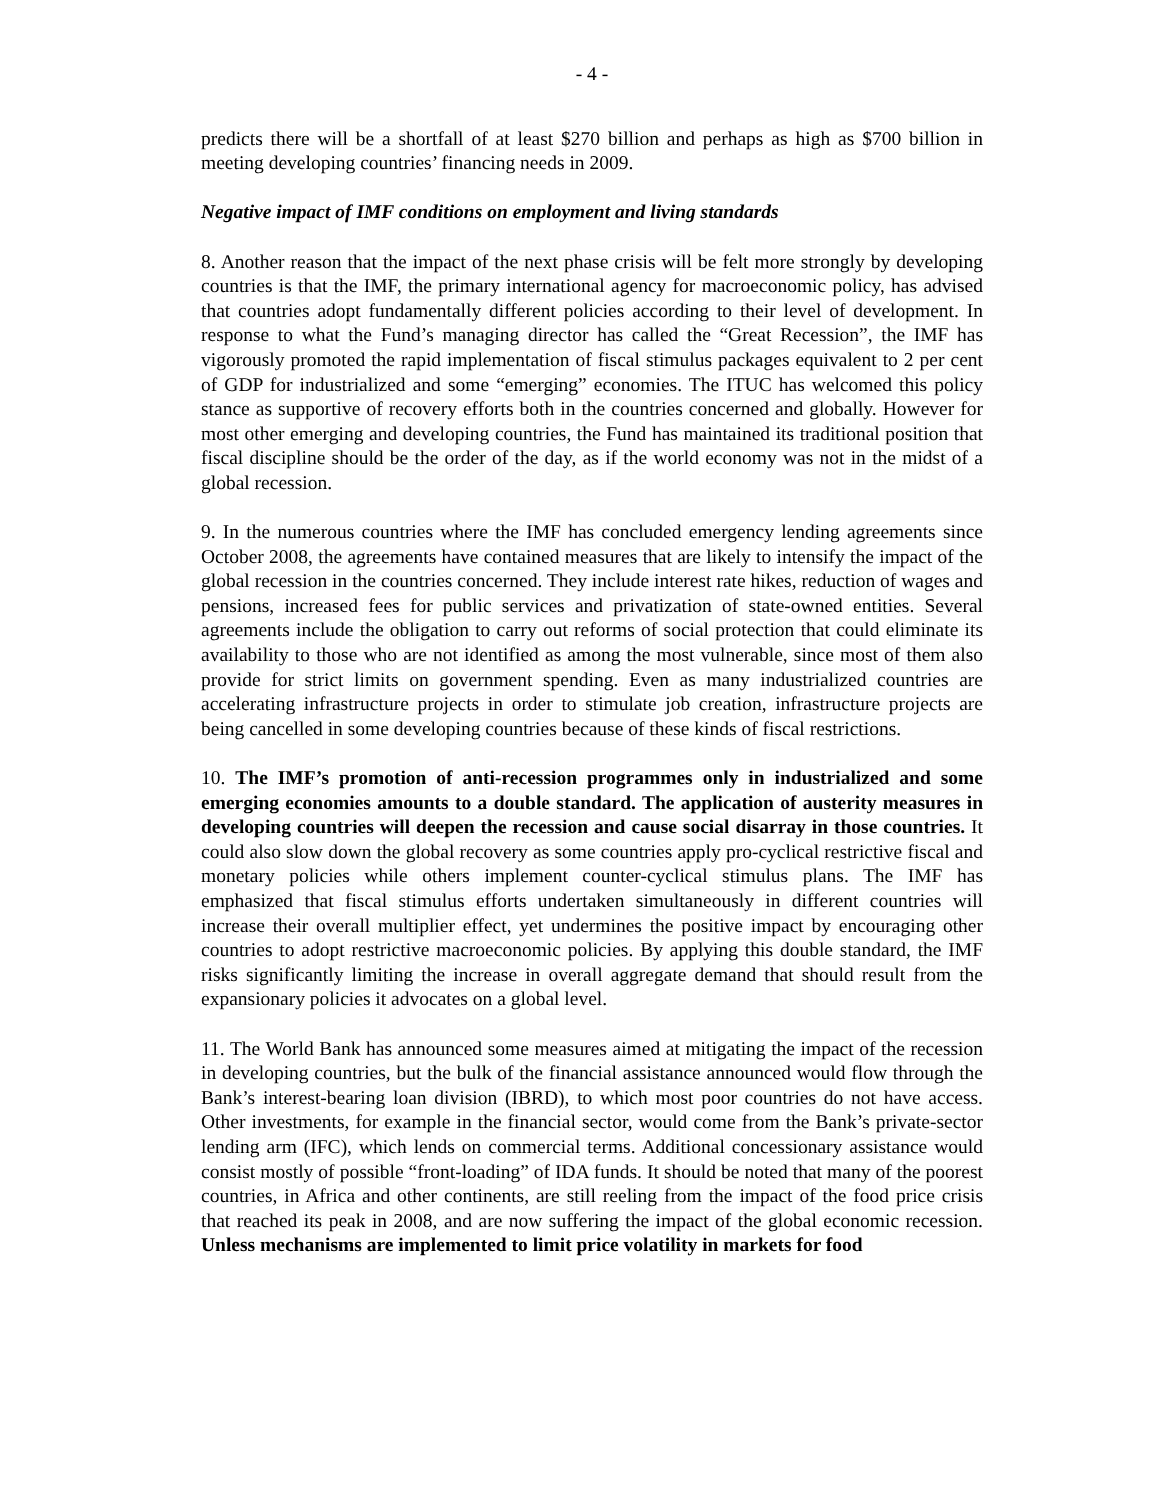- 4 -
predicts there will be a shortfall of at least $270 billion and perhaps as high as $700 billion in meeting developing countries’ financing needs in 2009.
Negative impact of IMF conditions on employment and living standards
8. Another reason that the impact of the next phase crisis will be felt more strongly by developing countries is that the IMF, the primary international agency for macroeconomic policy, has advised that countries adopt fundamentally different policies according to their level of development. In response to what the Fund’s managing director has called the “Great Recession”, the IMF has vigorously promoted the rapid implementation of fiscal stimulus packages equivalent to 2 per cent of GDP for industrialized and some “emerging” economies. The ITUC has welcomed this policy stance as supportive of recovery efforts both in the countries concerned and globally. However for most other emerging and developing countries, the Fund has maintained its traditional position that fiscal discipline should be the order of the day, as if the world economy was not in the midst of a global recession.
9. In the numerous countries where the IMF has concluded emergency lending agreements since October 2008, the agreements have contained measures that are likely to intensify the impact of the global recession in the countries concerned. They include interest rate hikes, reduction of wages and pensions, increased fees for public services and privatization of state-owned entities. Several agreements include the obligation to carry out reforms of social protection that could eliminate its availability to those who are not identified as among the most vulnerable, since most of them also provide for strict limits on government spending. Even as many industrialized countries are accelerating infrastructure projects in order to stimulate job creation, infrastructure projects are being cancelled in some developing countries because of these kinds of fiscal restrictions.
10. The IMF’s promotion of anti-recession programmes only in industrialized and some emerging economies amounts to a double standard. The application of austerity measures in developing countries will deepen the recession and cause social disarray in those countries. It could also slow down the global recovery as some countries apply pro-cyclical restrictive fiscal and monetary policies while others implement counter-cyclical stimulus plans. The IMF has emphasized that fiscal stimulus efforts undertaken simultaneously in different countries will increase their overall multiplier effect, yet undermines the positive impact by encouraging other countries to adopt restrictive macroeconomic policies. By applying this double standard, the IMF risks significantly limiting the increase in overall aggregate demand that should result from the expansionary policies it advocates on a global level.
11. The World Bank has announced some measures aimed at mitigating the impact of the recession in developing countries, but the bulk of the financial assistance announced would flow through the Bank’s interest-bearing loan division (IBRD), to which most poor countries do not have access. Other investments, for example in the financial sector, would come from the Bank’s private-sector lending arm (IFC), which lends on commercial terms. Additional concessionary assistance would consist mostly of possible “front-loading” of IDA funds. It should be noted that many of the poorest countries, in Africa and other continents, are still reeling from the impact of the food price crisis that reached its peak in 2008, and are now suffering the impact of the global economic recession. Unless mechanisms are implemented to limit price volatility in markets for food